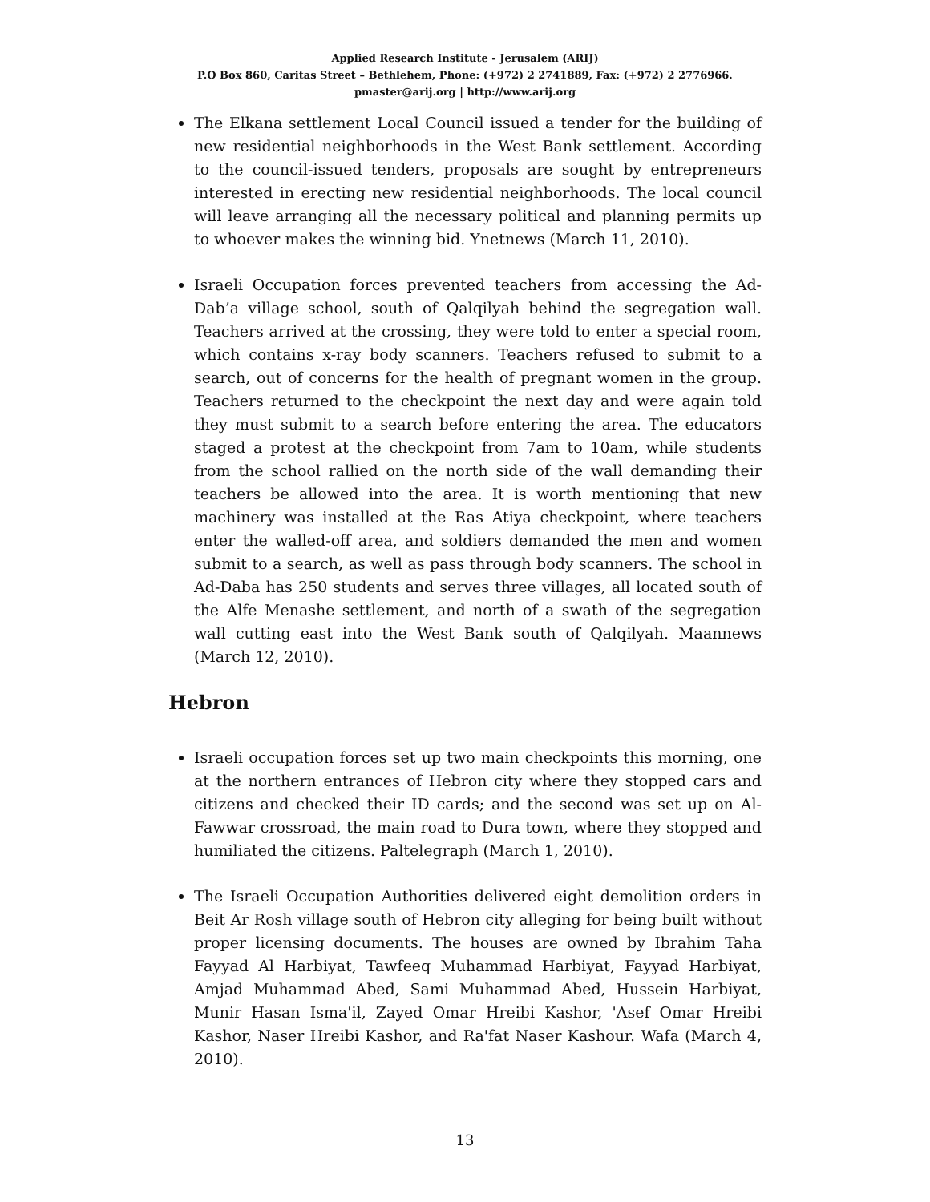Applied Research Institute - Jerusalem (ARIJ)
P.O Box 860, Caritas Street – Bethlehem, Phone: (+972) 2 2741889, Fax: (+972) 2 2776966.
pmaster@arij.org | http://www.arij.org
The Elkana settlement Local Council issued a tender for the building of new residential neighborhoods in the West Bank settlement. According to the council-issued tenders, proposals are sought by entrepreneurs interested in erecting new residential neighborhoods. The local council will leave arranging all the necessary political and planning permits up to whoever makes the winning bid. Ynetnews (March 11, 2010).
Israeli Occupation forces prevented teachers from accessing the Ad-Dab’a village school, south of Qalqilyah behind the segregation wall. Teachers arrived at the crossing, they were told to enter a special room, which contains x-ray body scanners. Teachers refused to submit to a search, out of concerns for the health of pregnant women in the group. Teachers returned to the checkpoint the next day and were again told they must submit to a search before entering the area. The educators staged a protest at the checkpoint from 7am to 10am, while students from the school rallied on the north side of the wall demanding their teachers be allowed into the area. It is worth mentioning that new machinery was installed at the Ras Atiya checkpoint, where teachers enter the walled-off area, and soldiers demanded the men and women submit to a search, as well as pass through body scanners. The school in Ad-Daba has 250 students and serves three villages, all located south of the Alfe Menashe settlement, and north of a swath of the segregation wall cutting east into the West Bank south of Qalqilyah. Maannews (March 12, 2010).
Hebron
Israeli occupation forces set up two main checkpoints this morning, one at the northern entrances of Hebron city where they stopped cars and citizens and checked their ID cards; and the second was set up on Al-Fawwar crossroad, the main road to Dura town, where they stopped and humiliated the citizens. Paltelegraph (March 1, 2010).
The Israeli Occupation Authorities delivered eight demolition orders in Beit Ar Rosh village south of Hebron city alleging for being built without proper licensing documents. The houses are owned by Ibrahim Taha Fayyad Al Harbiyat, Tawfeeq Muhammad Harbiyat, Fayyad Harbiyat, Amjad Muhammad Abed, Sami Muhammad Abed, Hussein Harbiyat, Munir Hasan Isma'il, Zayed Omar Hreibi Kashor, 'Asef Omar Hreibi Kashor, Naser Hreibi Kashor, and Ra'fat Naser Kashour. Wafa (March 4, 2010).
13